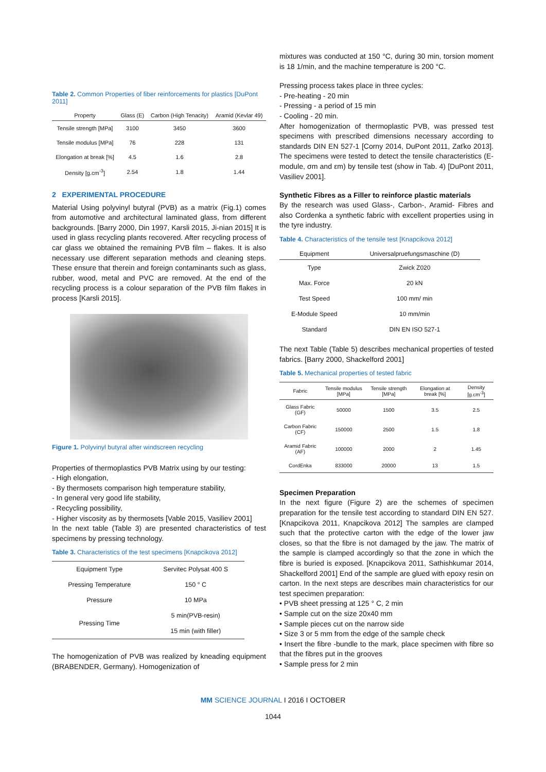Table 2. Common Properties of fiber reinforcements for plastics [DuPont 2011]
| Property | Glass (E) | Carbon (High Tenacity) | Aramid (Kevlar 49) |
| --- | --- | --- | --- |
| Tensile strength [MPa] | 3100 | 3450 | 3600 |
| Tensile modulus [MPa] | 76 | 228 | 131 |
| Elongation at break [%] | 4.5 | 1.6 | 2.8 |
| Density [g.cm<sup>-3</sup>] | 2.54 | 1.8 | 1.44 |
2 EXPERIMENTAL PROCEDURE
Material Using polyvinyl butyral (PVB) as a matrix (Fig.1) comes from automotive and architectural laminated glass, from different backgrounds. [Barry 2000, Din 1997, Karsli 2015, Ji-nian 2015] It is used in glass recycling plants recovered. After recycling process of car glass we obtained the remaining PVB film – flakes. It is also necessary use different separation methods and cleaning steps. These ensure that therein and foreign contaminants such as glass, rubber, wood, metal and PVC are removed. At the end of the recycling process is a colour separation of the PVB film flakes in process [Karsli 2015].
Figure 1. Polyvinyl butyral after windscreen recycling
Properties of thermoplastics PVB Matrix using by our testing:
- High elongation,
- By thermosets comparison high temperature stability,
- In general very good life stability,
- Recycling possibility,
- Higher viscosity as by thermosets [Vable 2015, Vasiliev 2001]
In the next table (Table 3) are presented characteristics of test specimens by pressing technology.
Table 3. Characteristics of the test specimens [Knapcikova 2012]
| Equipment Type | Servitec Polysat 400 S |
| Pressing Temperature | 150 ° C |
| Pressure | 10 MPa |
| Pressing Time | 5 min(PVB-resin) |
| | 15 min (with filler) |
The homogenization of PVB was realized by kneading equipment (BRABENDER, Germany). Homogenization of
mixtures was conducted at 150 °C, during 30 min, torsion moment is 18 1/min, and the machine temperature is 200 °C.
Pressing process takes place in three cycles:
- Pre-heating - 20 min
- Pressing - a period of 15 min
- Cooling - 20 min.
After homogenization of thermoplastic PVB, was pressed test specimens with prescribed dimensions necessary according to standards DIN EN 527-1 [Corny 2014, DuPont 2011, Zaťko 2013]. The specimens were tested to detect the tensile characteristics (E-module, σm and εm) by tensile test (show in Tab. 4) [DuPont 2011, Vasiliev 2001].
Synthetic Fibres as a Filler to reinforce plastic materials
By the research was used Glass-, Carbon-, Aramid- Fibres and also Cordenka a synthetic fabric with excellent properties using in the tyre industry.
Table 4. Characteristics of the tensile test [Knapcikova 2012]
| Equipment | Universalpruefungsmaschine (D) |
| --- | --- |
| Type | Zwick Z020 |
| Max. Force | 20 kN |
| Test Speed | 100 mm/ min |
| E-Module Speed | 10 mm/min |
| Standard | DIN EN ISO 527-1 |
The next Table (Table 5) describes mechanical properties of tested fabrics. [Barry 2000, Shackelford 2001]
Table 5. Mechanical properties of tested fabric
| Fabric | Tensile modulus [MPa] | Tensile strength [MPa] | Elongation at break [%] | Density [g.cm<sup>-3</sup>] |
| --- | --- | --- | --- | --- |
| Glass Fabric (GF) | 50000 | 1500 | 3.5 | 2.5 |
| Carbon Fabric (CF) | 150000 | 2500 | 1.5 | 1.8 |
| Aramid Fabric (AF) | 100000 | 2000 | 2 | 1.45 |
| CordEnka | 833000 | 20000 | 13 | 1.5 |
Specimen Preparation
In the next figure (Figure 2) are the schemes of specimen preparation for the tensile test according to standard DIN EN 527. [Knapcikova 2011, Knapcikova 2012] The samples are clamped such that the protective carton with the edge of the lower jaw closes, so that the fibre is not damaged by the jaw. The matrix of the sample is clamped accordingly so that the zone in which the fibre is buried is exposed. [Knapcikova 2011, Sathishkumar 2014, Shackelford 2001] End of the sample are glued with epoxy resin on carton. In the next steps are describes main characteristics for our test specimen preparation:
• PVB sheet pressing at 125 ° C, 2 min
• Sample cut on the size 20x40 mm
• Sample pieces cut on the narrow side
• Size 3 or 5 mm from the edge of the sample check
• Insert the fibre -bundle to the mark, place specimen with fibre so that the fibres put in the grooves
• Sample press for 2 min
MM SCIENCE JOURNAL I 2016 I OCTOBER
1044